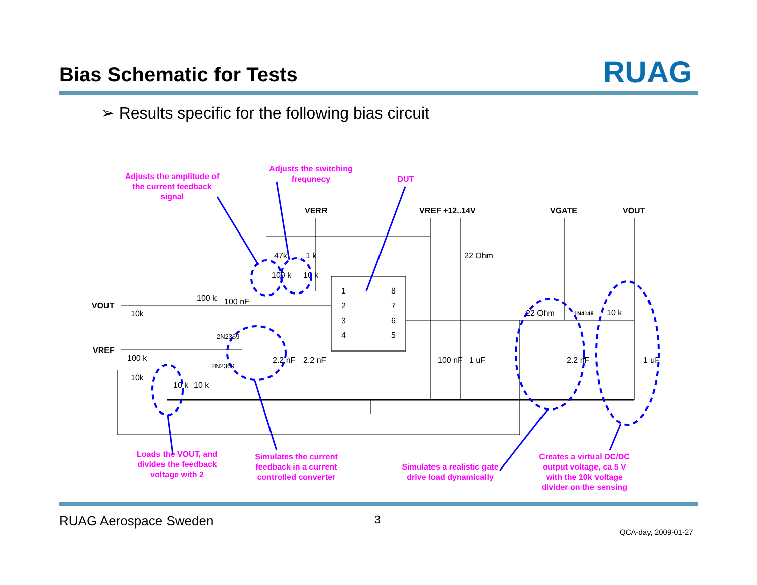Bias Schematic for Tests RUAG
➢ Results specific for the following bias circuit
VERR
VREF +12..14V
VGATE
VOUT
VOUT
VREF
1
2
3
4
8
7
6
5
47k
1 k
100 k
10 k
100 k
100 nF
10k
100 k
10k
10 k
10 k
2N2369
2N2369
2.2 nF
2.2 nF
100 nF
1 uF
22 Ohm
22 Ohm
1N4148
10 k
2.2 nF
1 uF
Adjusts the amplitude of
the current feedback
signal
Adjusts the switching
frequnecy
DUT
Loads the VOUT, and
divides the feedback
voltage with 2
Simulates the current
feedback in a current
controlled converter
Simulates a realistic gate
drive load dynamically
Creates a virtual DC/DC
output voltage, ca 5 V
with the 10k voltage
divider on the sensing
RUAG Aerospace Sweden 3
QCA-day, 2009-01-27